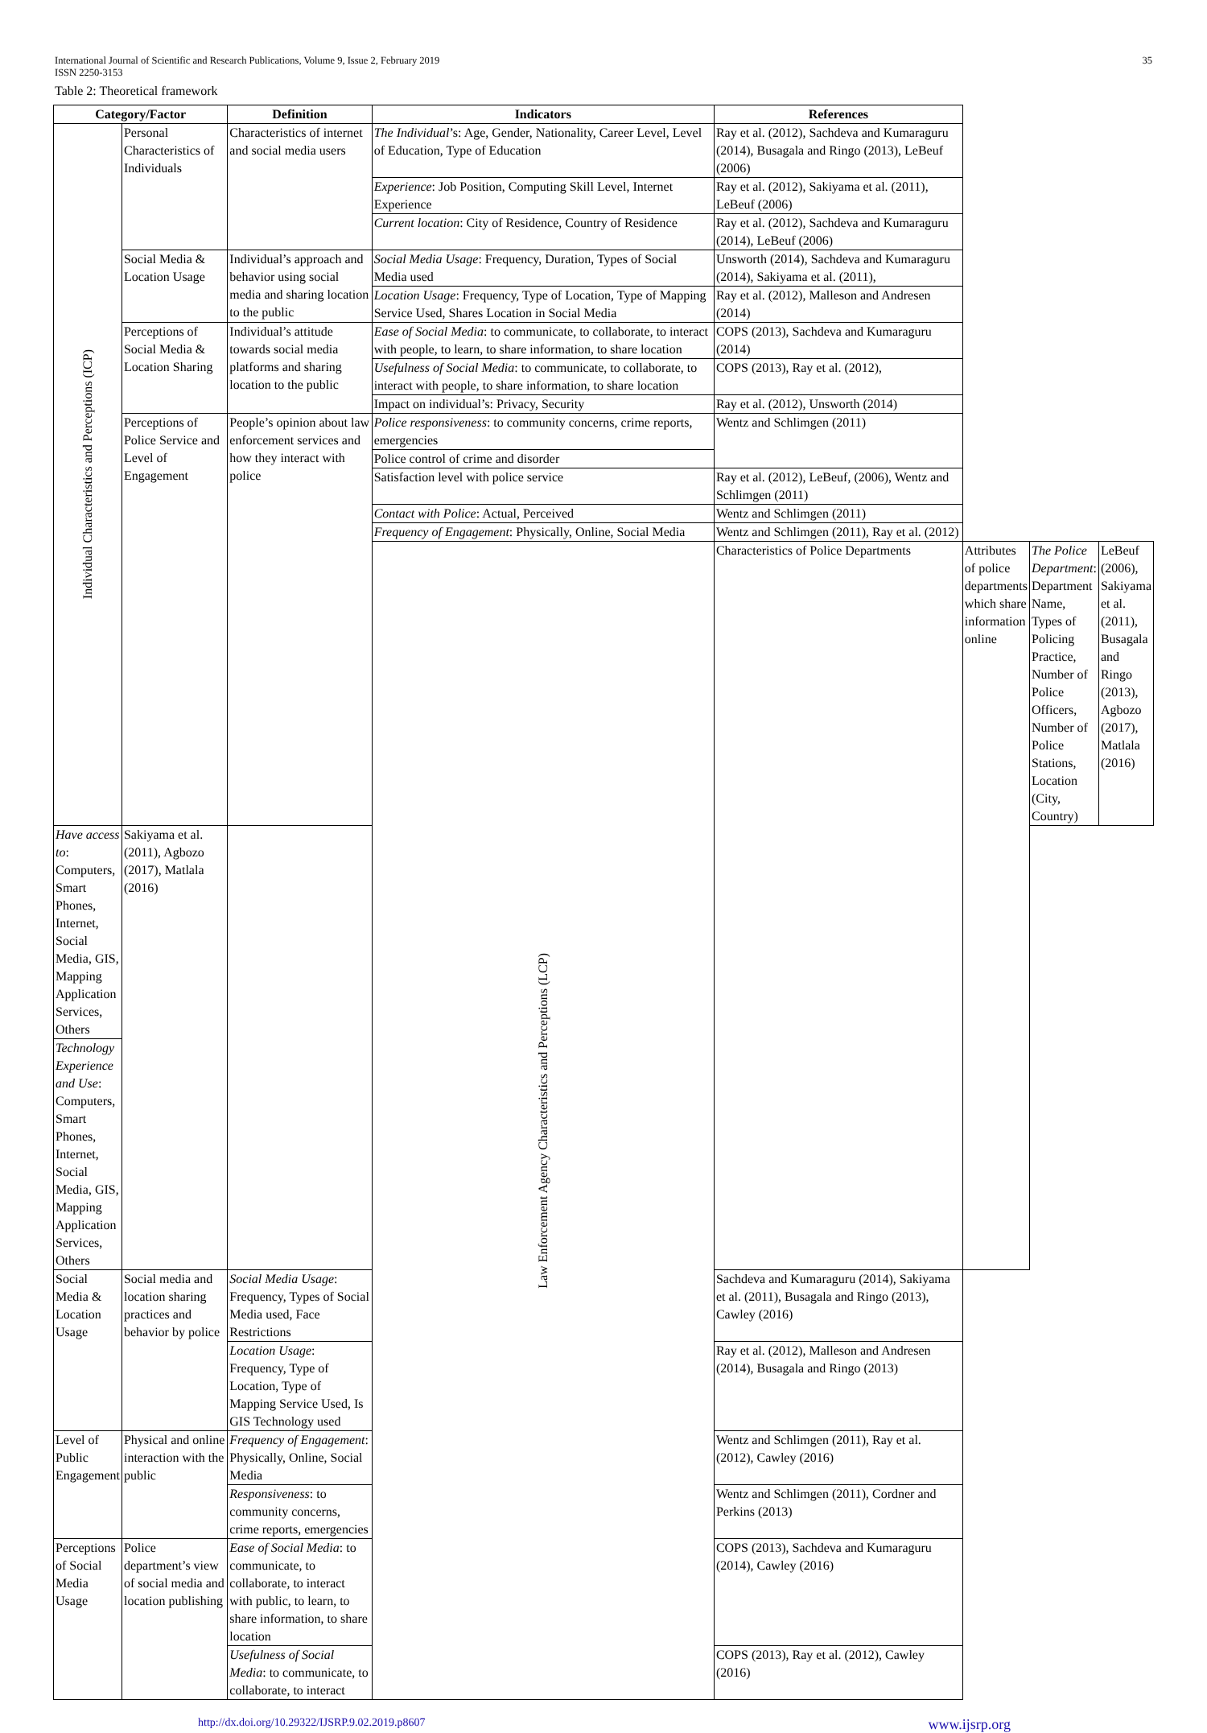International Journal of Scientific and Research Publications, Volume 9, Issue 2, February 2019
ISSN 2250-3153
35
Table 2: Theoretical framework
| Category/Factor | | Definition | Indicators | References | | | |
| --- | --- | --- | --- | --- | --- | --- | --- |
| Individual Characteristics and Perceptions (ICP) | Personal Characteristics of Individuals | Characteristics of internet and social media users | The Individual ’s: Age, Gender, Nationality, Career Level, Level of Education, Type of Education | Ray et al. (2012), Sachdeva and Kumaraguru (2014), Busagala and Ringo (2013), LeBeuf (2006) | | | |
| | | | Experience : Job Position, Computing Skill Level, Internet Experience | Ray et al. (2012), Sakiyama et al. (2011), LeBeuf (2006) | | | |
| | | | Current location : City of Residence, Country of Residence | Ray et al. (2012), Sachdeva and Kumaraguru (2014), LeBeuf (2006) | | | |
| | Social Media & Location Usage | Individual’s approach and behavior using social media and sharing location to the public | Social Media Usage : Frequency, Duration, Types of Social Media used | Unsworth (2014), Sachdeva and Kumaraguru (2014), Sakiyama et al. (2011), | | | |
| | | | Location Usage : Frequency, Type of Location, Type of Mapping Service Used, Shares Location in Social Media | Ray et al. (2012), Malleson and Andresen (2014) | | | |
| | Perceptions of Social Media & Location Sharing | Individual’s attitude towards social media platforms and sharing location to the public | Ease of Social Media : to communicate, to collaborate, to interact with people, to learn, to share information, to share location | COPS (2013), Sachdeva and Kumaraguru (2014) | | | |
| | | | Usefulness of Social Media : to communicate, to collaborate, to interact with people, to share information, to share location | COPS (2013), Ray et al. (2012), | | | |
| | | | Impact on individual’s: Privacy, Security | Ray et al. (2012), Unsworth (2014) | | | |
| | Perceptions of Police Service and Level of Engagement | People’s opinion about law enforcement services and how they interact with police | Police responsiveness : to community concerns, crime reports, emergencies | Wentz and Schlimgen (2011) | | | |
| | | | Police control of crime and disorder | | | | |
| | | | Satisfaction level with police service | Ray et al. (2012), LeBeuf, (2006), Wentz and Schlimgen (2011) | | | |
| | | | Contact with Police : Actual, Perceived | Wentz and Schlimgen (2011) | | | |
| | | | Frequency of Engagement : Physically, Online, Social Media | Wentz and Schlimgen (2011), Ray et al. (2012) | | | |
| | | | Law Enforcement Agency Characteristics and Perceptions (LCP) | Characteristics of Police Departments | Attributes of police departments which share information online | The Police Department : Department Name, Types of Policing Practice, Number of Police Officers, Number of Police Stations, Location (City, Country) | LeBeuf (2006), Sakiyama et al. (2011), Busagala and Ringo (2013), Agbozo (2017), Matlala (2016) |
| Have access to : Computers, Smart Phones, Internet, Social Media, GIS, Mapping Application Services, Others | Sakiyama et al. (2011), Agbozo (2017), Matlala (2016) | | | | | | |
| Technology Experience and Use : Computers, Smart Phones, Internet, Social Media, GIS, Mapping Application Services, Others | | | | | | | |
| Social Media & Location Usage | Social media and location sharing practices and behavior by police | Social Media Usage : Frequency, Types of Social Media used, Face Restrictions | | Sachdeva and Kumaraguru (2014), Sakiyama et al. (2011), Busagala and Ringo (2013), Cawley (2016) | | | |
| | | Location Usage : Frequency, Type of Location, Type of Mapping Service Used, Is GIS Technology used | | Ray et al. (2012), Malleson and Andresen (2014), Busagala and Ringo (2013) | | | |
| Level of Public Engagement | Physical and online interaction with the public | Frequency of Engagement : Physically, Online, Social Media | | Wentz and Schlimgen (2011), Ray et al. (2012), Cawley (2016) | | | |
| | | Responsiveness : to community concerns, crime reports, emergencies | | Wentz and Schlimgen (2011), Cordner and Perkins (2013) | | | |
| Perceptions of Social Media Usage | Police department’s view of social media and location publishing | Ease of Social Media : to communicate, to collaborate, to interact with public, to learn, to share information, to share location | | COPS (2013), Sachdeva and Kumaraguru (2014), Cawley (2016) | | | |
| | | Usefulness of Social Media : to communicate, to collaborate, to interact | | COPS (2013), Ray et al. (2012), Cawley (2016) | | | |
http://dx.doi.org/10.29322/IJSRP.9.02.2019.p8607 www.ijsrp.org